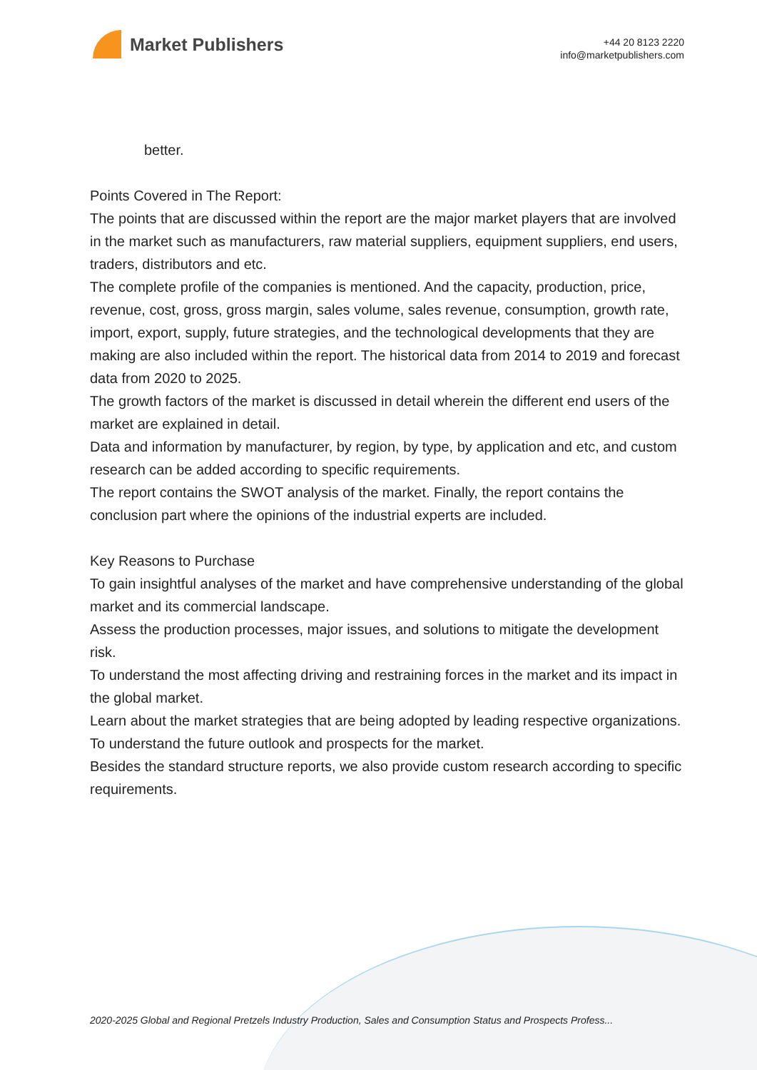Market Publishers
+44 20 8123 2220
info@marketpublishers.com
better.
Points Covered in The Report:
The points that are discussed within the report are the major market players that are involved in the market such as manufacturers, raw material suppliers, equipment suppliers, end users, traders, distributors and etc.
The complete profile of the companies is mentioned. And the capacity, production, price, revenue, cost, gross, gross margin, sales volume, sales revenue, consumption, growth rate, import, export, supply, future strategies, and the technological developments that they are making are also included within the report. The historical data from 2014 to 2019 and forecast data from 2020 to 2025.
The growth factors of the market is discussed in detail wherein the different end users of the market are explained in detail.
Data and information by manufacturer, by region, by type, by application and etc, and custom research can be added according to specific requirements.
The report contains the SWOT analysis of the market. Finally, the report contains the conclusion part where the opinions of the industrial experts are included.
Key Reasons to Purchase
To gain insightful analyses of the market and have comprehensive understanding of the global market and its commercial landscape.
Assess the production processes, major issues, and solutions to mitigate the development risk.
To understand the most affecting driving and restraining forces in the market and its impact in the global market.
Learn about the market strategies that are being adopted by leading respective organizations.
To understand the future outlook and prospects for the market.
Besides the standard structure reports, we also provide custom research according to specific requirements.
2020-2025 Global and Regional Pretzels Industry Production, Sales and Consumption Status and Prospects Profess...